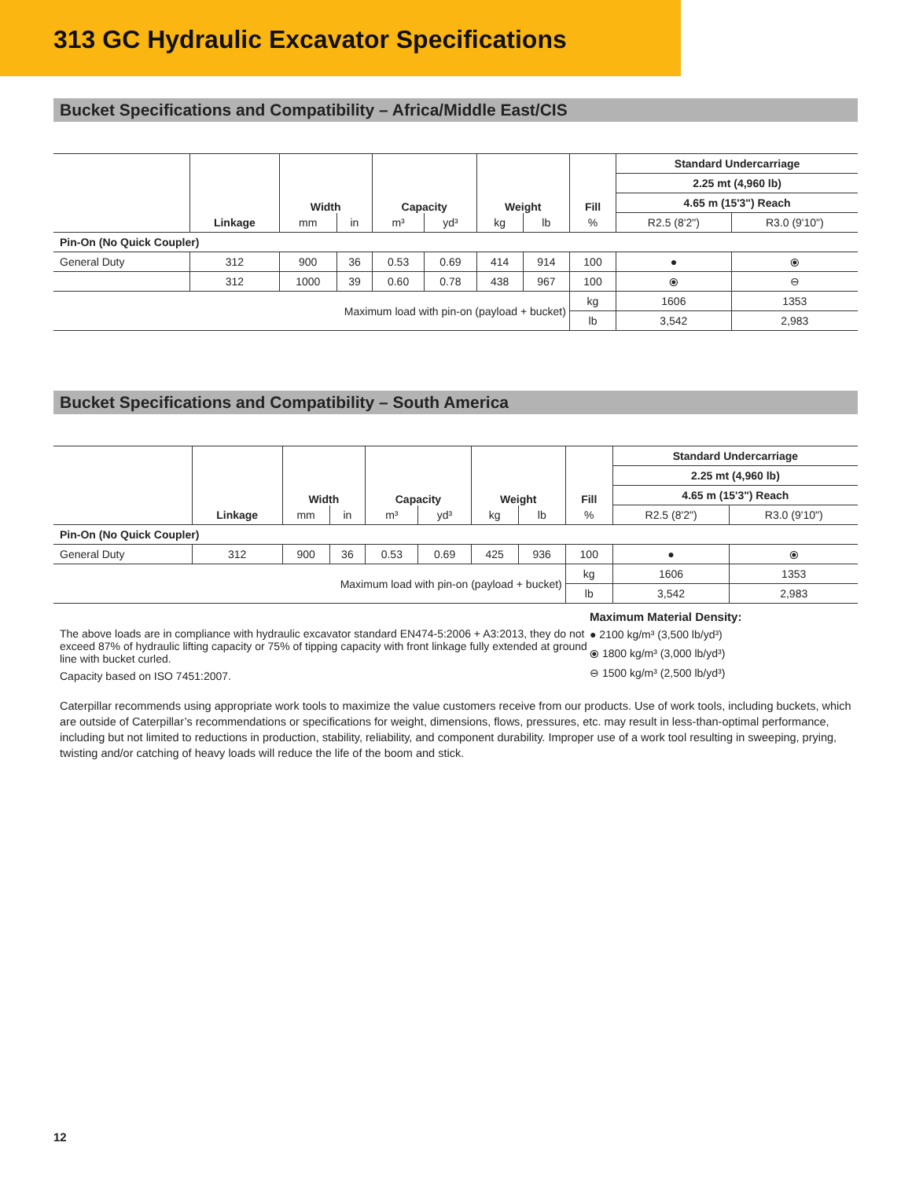313 GC Hydraulic Excavator Specifications
Bucket Specifications and Compatibility – Africa/Middle East/CIS
| | | Width | | Capacity | | Weight | | Fill | Standard Undercarriage | |
| --- | --- | --- | --- | --- | --- | --- | --- | --- | --- | --- |
| | | | | | | | | | 2.25 mt (4,960 lb) | |
| | | | | | | | | | 4.65 m (15'3") Reach | |
| | Linkage | mm | in | m³ | yd³ | kg | lb | % | R2.5 (8'2") | R3.0 (9'10") |
| Pin-On (No Quick Coupler) | | | | | | | | | | |
| General Duty | 312 | 900 | 36 | 0.53 | 0.69 | 414 | 914 | 100 | ● | ⦿ |
| | 312 | 1000 | 39 | 0.60 | 0.78 | 438 | 967 | 100 | ⦿ | ⊖ |
| Maximum load with pin-on (payload + bucket) | | | | | | | | kg | 1606 | 1353 |
| | | | | | | | | lb | 3,542 | 2,983 |
Bucket Specifications and Compatibility – South America
| | | Width | | Capacity | | Weight | | Fill | Standard Undercarriage | |
| --- | --- | --- | --- | --- | --- | --- | --- | --- | --- | --- |
| | | | | | | | | | 2.25 mt (4,960 lb) | |
| | | | | | | | | | 4.65 m (15'3") Reach | |
| | Linkage | mm | in | m³ | yd³ | kg | lb | % | R2.5 (8'2") | R3.0 (9'10") |
| Pin-On (No Quick Coupler) | | | | | | | | | | |
| General Duty | 312 | 900 | 36 | 0.53 | 0.69 | 425 | 936 | 100 | ● | ⦿ |
| Maximum load with pin-on (payload + bucket) | | | | | | | | kg | 1606 | 1353 |
| | | | | | | | | lb | 3,542 | 2,983 |
The above loads are in compliance with hydraulic excavator standard EN474-5:2006 + A3:2013, they do not exceed 87% of hydraulic lifting capacity or 75% of tipping capacity with front linkage fully extended at ground line with bucket curled.
Capacity based on ISO 7451:2007.
Maximum Material Density:
● 2100 kg/m³ (3,500 lb/yd³)
⦿ 1800 kg/m³ (3,000 lb/yd³)
⊖ 1500 kg/m³ (2,500 lb/yd³)
Caterpillar recommends using appropriate work tools to maximize the value customers receive from our products. Use of work tools, including buckets, which are outside of Caterpillar’s recommendations or specifications for weight, dimensions, flows, pressures, etc. may result in less-than-optimal performance, including but not limited to reductions in production, stability, reliability, and component durability. Improper use of a work tool resulting in sweeping, prying, twisting and/or catching of heavy loads will reduce the life of the boom and stick.
12